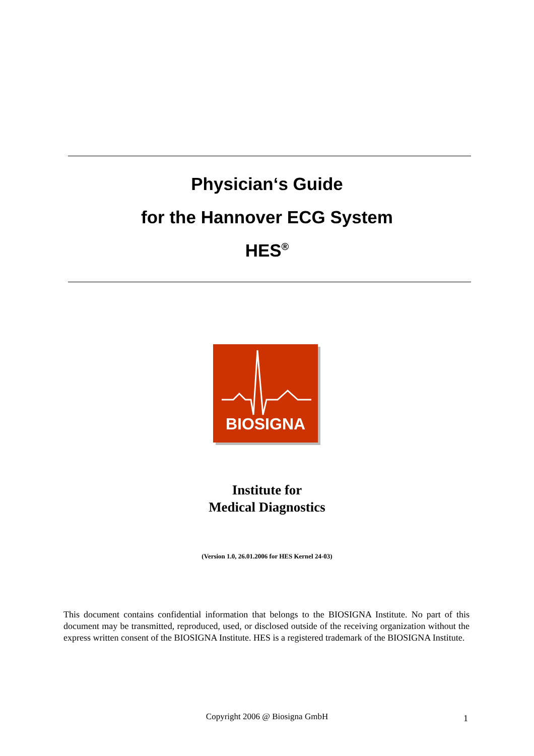Physician‘s Guide
for the Hannover ECG System
HES<sup>®</sup>
BIOSIGNA
Institute for
Medical Diagnostics
(Version 1.0, 26.01.2006 for HES Kernel 24-03)
This document contains confidential information that belongs to the BIOSIGNA Institute. No part of this document may be transmitted, reproduced, used, or disclosed outside of the receiving organization without the express written consent of the BIOSIGNA Institute. HES is a registered trademark of the BIOSIGNA Institute.
Copyright 2006 @ Biosigna GmbH 1